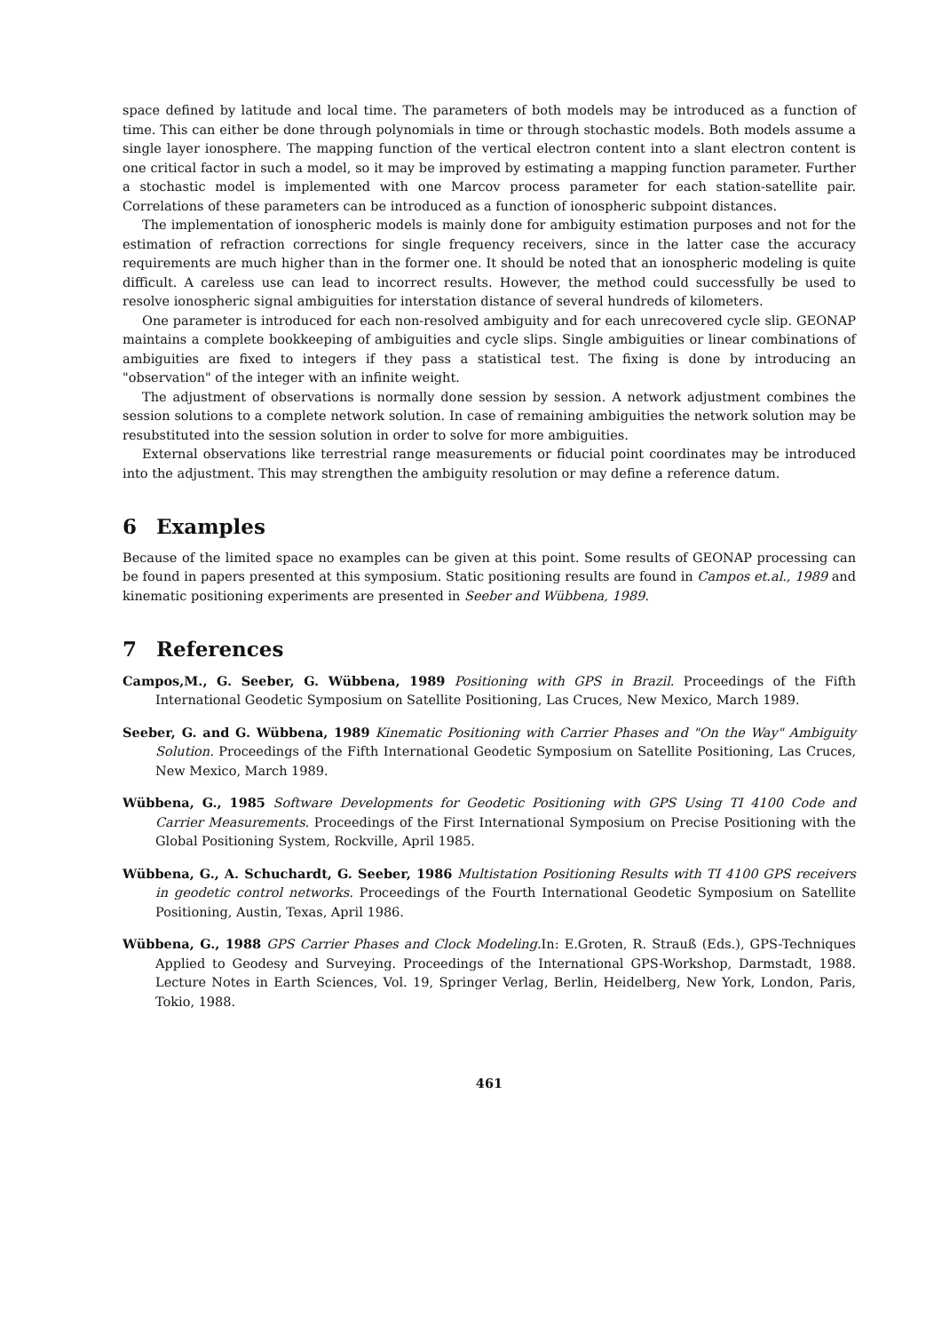space defined by latitude and local time. The parameters of both models may be introduced as a function of time. This can either be done through polynomials in time or through stochastic models. Both models assume a single layer ionosphere. The mapping function of the vertical electron content into a slant electron content is one critical factor in such a model, so it may be improved by estimating a mapping function parameter. Further a stochastic model is implemented with one Marcov process parameter for each station-satellite pair. Correlations of these parameters can be introduced as a function of ionospheric subpoint distances.
The implementation of ionospheric models is mainly done for ambiguity estimation purposes and not for the estimation of refraction corrections for single frequency receivers, since in the latter case the accuracy requirements are much higher than in the former one. It should be noted that an ionospheric modeling is quite difficult. A careless use can lead to incorrect results. However, the method could successfully be used to resolve ionospheric signal ambiguities for interstation distance of several hundreds of kilometers.
One parameter is introduced for each non-resolved ambiguity and for each unrecovered cycle slip. GEONAP maintains a complete bookkeeping of ambiguities and cycle slips. Single ambiguities or linear combinations of ambiguities are fixed to integers if they pass a statistical test. The fixing is done by introducing an "observation" of the integer with an infinite weight.
The adjustment of observations is normally done session by session. A network adjustment combines the session solutions to a complete network solution. In case of remaining ambiguities the network solution may be resubstituted into the session solution in order to solve for more ambiguities.
External observations like terrestrial range measurements or fiducial point coordinates may be introduced into the adjustment. This may strengthen the ambiguity resolution or may define a reference datum.
6 Examples
Because of the limited space no examples can be given at this point. Some results of GEONAP processing can be found in papers presented at this symposium. Static positioning results are found in Campos et.al., 1989 and kinematic positioning experiments are presented in Seeber and Wübbena, 1989.
7 References
Campos,M., G. Seeber, G. Wübbena, 1989 Positioning with GPS in Brazil. Proceedings of the Fifth International Geodetic Symposium on Satellite Positioning, Las Cruces, New Mexico, March 1989.
Seeber, G. and G. Wübbena, 1989 Kinematic Positioning with Carrier Phases and "On the Way" Ambiguity Solution. Proceedings of the Fifth International Geodetic Symposium on Satellite Positioning, Las Cruces, New Mexico, March 1989.
Wübbena, G., 1985 Software Developments for Geodetic Positioning with GPS Using TI 4100 Code and Carrier Measurements. Proceedings of the First International Symposium on Precise Positioning with the Global Positioning System, Rockville, April 1985.
Wübbena, G., A. Schuchardt, G. Seeber, 1986 Multistation Positioning Results with TI 4100 GPS receivers in geodetic control networks. Proceedings of the Fourth International Geodetic Symposium on Satellite Positioning, Austin, Texas, April 1986.
Wübbena, G., 1988 GPS Carrier Phases and Clock Modeling. In: E.Groten, R. Strauß (Eds.), GPS-Techniques Applied to Geodesy and Surveying. Proceedings of the International GPS-Workshop, Darmstadt, 1988. Lecture Notes in Earth Sciences, Vol. 19, Springer Verlag, Berlin, Heidelberg, New York, London, Paris, Tokio, 1988.
461